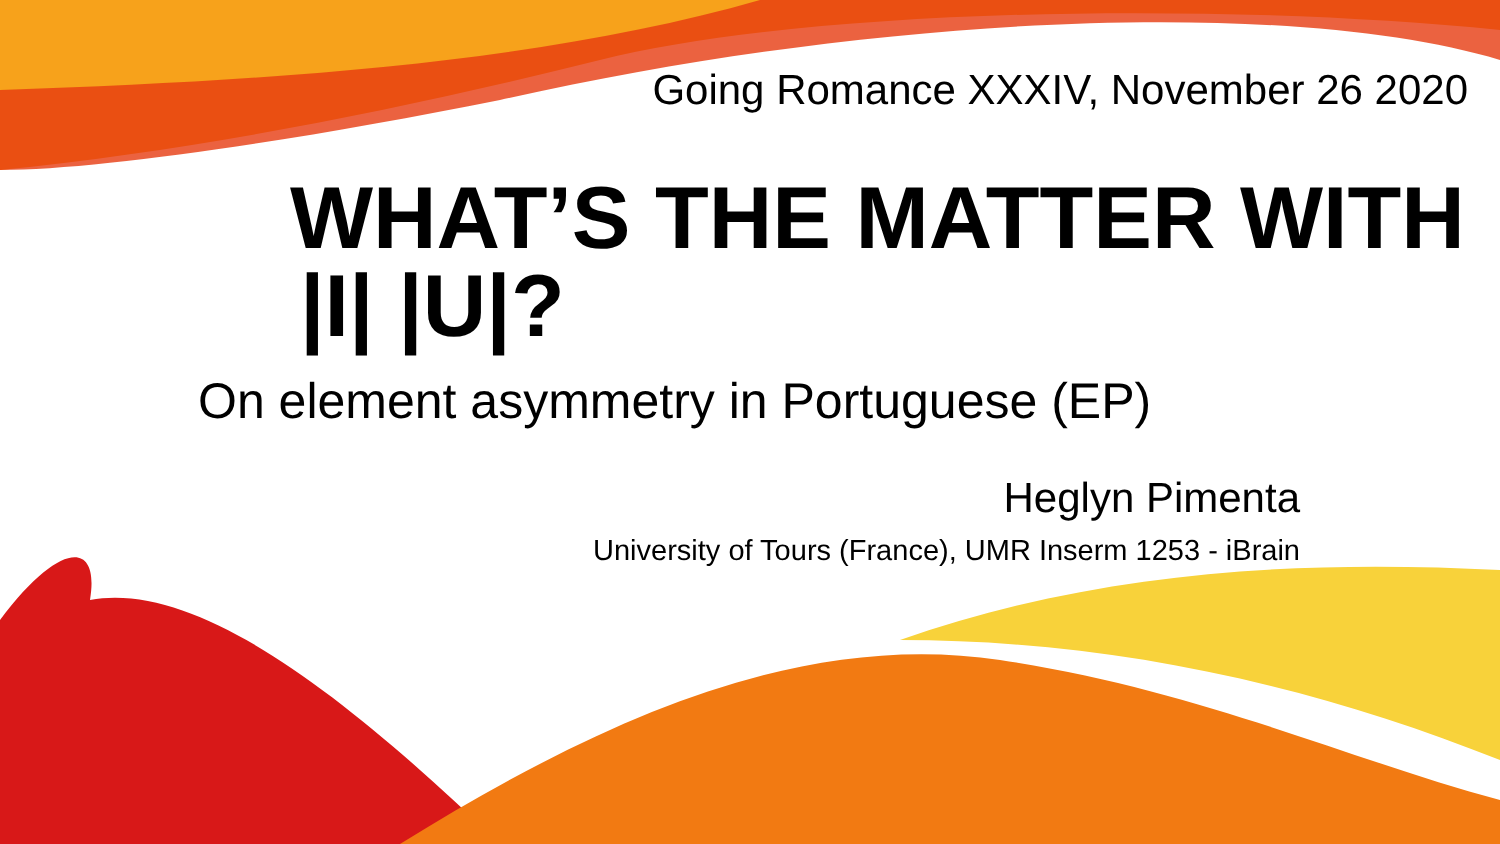Going Romance XXXIV, November 26 2020
WHAT’S THE MATTER WITH
|I| |U|?
On element asymmetry in Portuguese (EP)
Heglyn Pimenta
University of Tours (France), UMR Inserm 1253 - iBrain